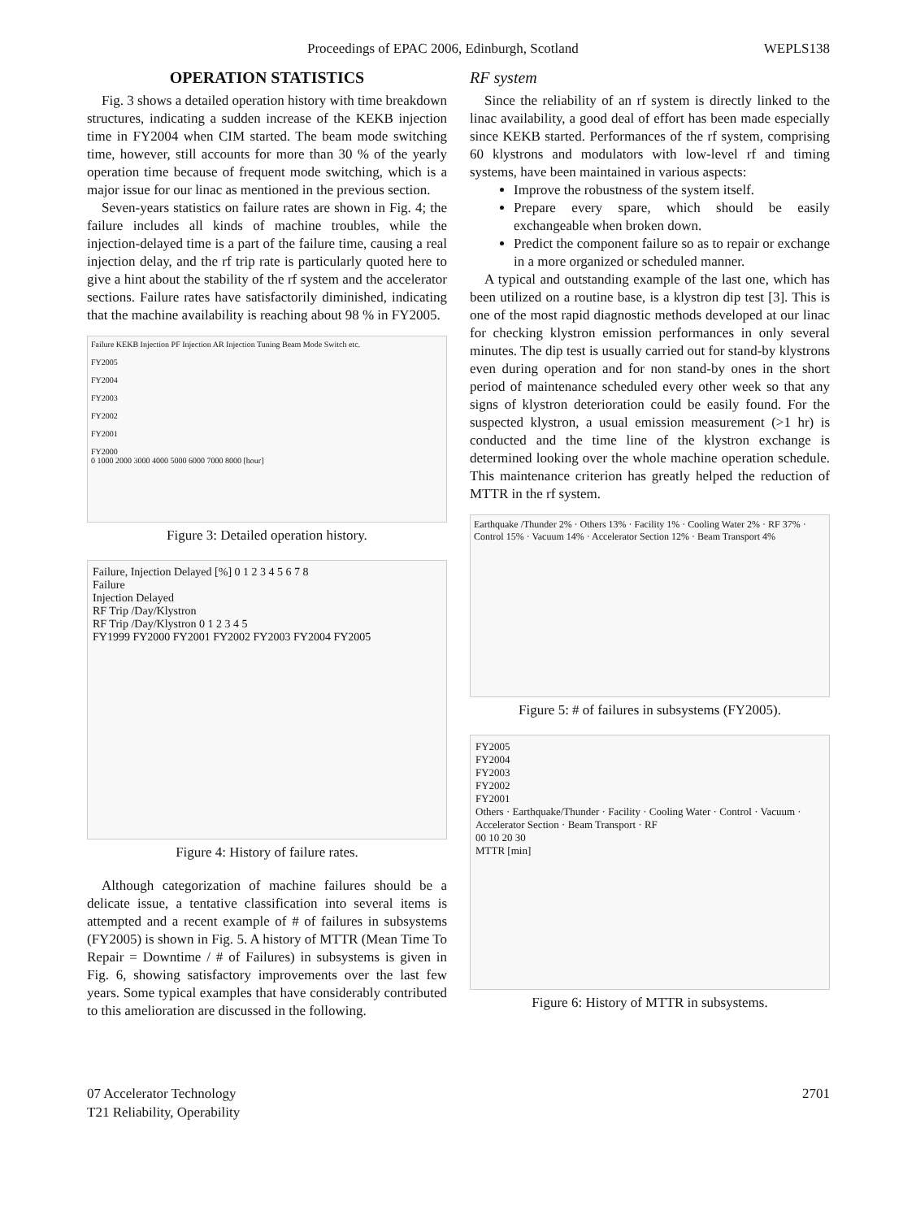Proceedings of EPAC 2006, Edinburgh, Scotland WEPLS138
OPERATION STATISTICS
Fig. 3 shows a detailed operation history with time breakdown structures, indicating a sudden increase of the KEKB injection time in FY2004 when CIM started. The beam mode switching time, however, still accounts for more than 30 % of the yearly operation time because of frequent mode switching, which is a major issue for our linac as mentioned in the previous section.
Seven-years statistics on failure rates are shown in Fig. 4; the failure includes all kinds of machine troubles, while the injection-delayed time is a part of the failure time, causing a real injection delay, and the rf trip rate is particularly quoted here to give a hint about the stability of the rf system and the accelerator sections. Failure rates have satisfactorily diminished, indicating that the machine availability is reaching about 98 % in FY2005.
Failure KEKB Injection PF Injection AR Injection Tuning Beam Mode Switch etc.
FY2005
FY2004
FY2003
FY2002
FY2001
FY2000
0 1000 2000 3000 4000 5000 6000 7000 8000 [hour]
Figure 3: Detailed operation history.
Failure, Injection Delayed [%] 0 1 2 3 4 5 6 7 8
Failure
Injection Delayed
RF Trip /Day/Klystron
RF Trip /Day/Klystron 0 1 2 3 4 5
FY1999 FY2000 FY2001 FY2002 FY2003 FY2004 FY2005
Figure 4: History of failure rates.
Although categorization of machine failures should be a delicate issue, a tentative classification into several items is attempted and a recent example of # of failures in subsystems (FY2005) is shown in Fig. 5. A history of MTTR (Mean Time To Repair = Downtime / # of Failures) in subsystems is given in Fig. 6, showing satisfactory improvements over the last few years. Some typical examples that have considerably contributed to this amelioration are discussed in the following.
RF system
Since the reliability of an rf system is directly linked to the linac availability, a good deal of effort has been made especially since KEKB started. Performances of the rf system, comprising 60 klystrons and modulators with low-level rf and timing systems, have been maintained in various aspects:
Improve the robustness of the system itself.
Prepare every spare, which should be easily exchangeable when broken down.
Predict the component failure so as to repair or exchange in a more organized or scheduled manner.
A typical and outstanding example of the last one, which has been utilized on a routine base, is a klystron dip test [3]. This is one of the most rapid diagnostic methods developed at our linac for checking klystron emission performances in only several minutes. The dip test is usually carried out for stand-by klystrons even during operation and for non stand-by ones in the short period of maintenance scheduled every other week so that any signs of klystron deterioration could be easily found. For the suspected klystron, a usual emission measurement (>1 hr) is conducted and the time line of the klystron exchange is determined looking over the whole machine operation schedule. This maintenance criterion has greatly helped the reduction of MTTR in the rf system.
Earthquake /Thunder 2% · Others 13% · Facility 1% · Cooling Water 2% · RF 37% · Control 15% · Vacuum 14% · Accelerator Section 12% · Beam Transport 4%
Figure 5: # of failures in subsystems (FY2005).
FY2005
FY2004
FY2003
FY2002
FY2001
Others · Earthquake/Thunder · Facility · Cooling Water · Control · Vacuum · Accelerator Section · Beam Transport · RF
00 10 20 30
MTTR [min]
Figure 6: History of MTTR in subsystems.
07 Accelerator Technology
T21 Reliability, Operability 2701